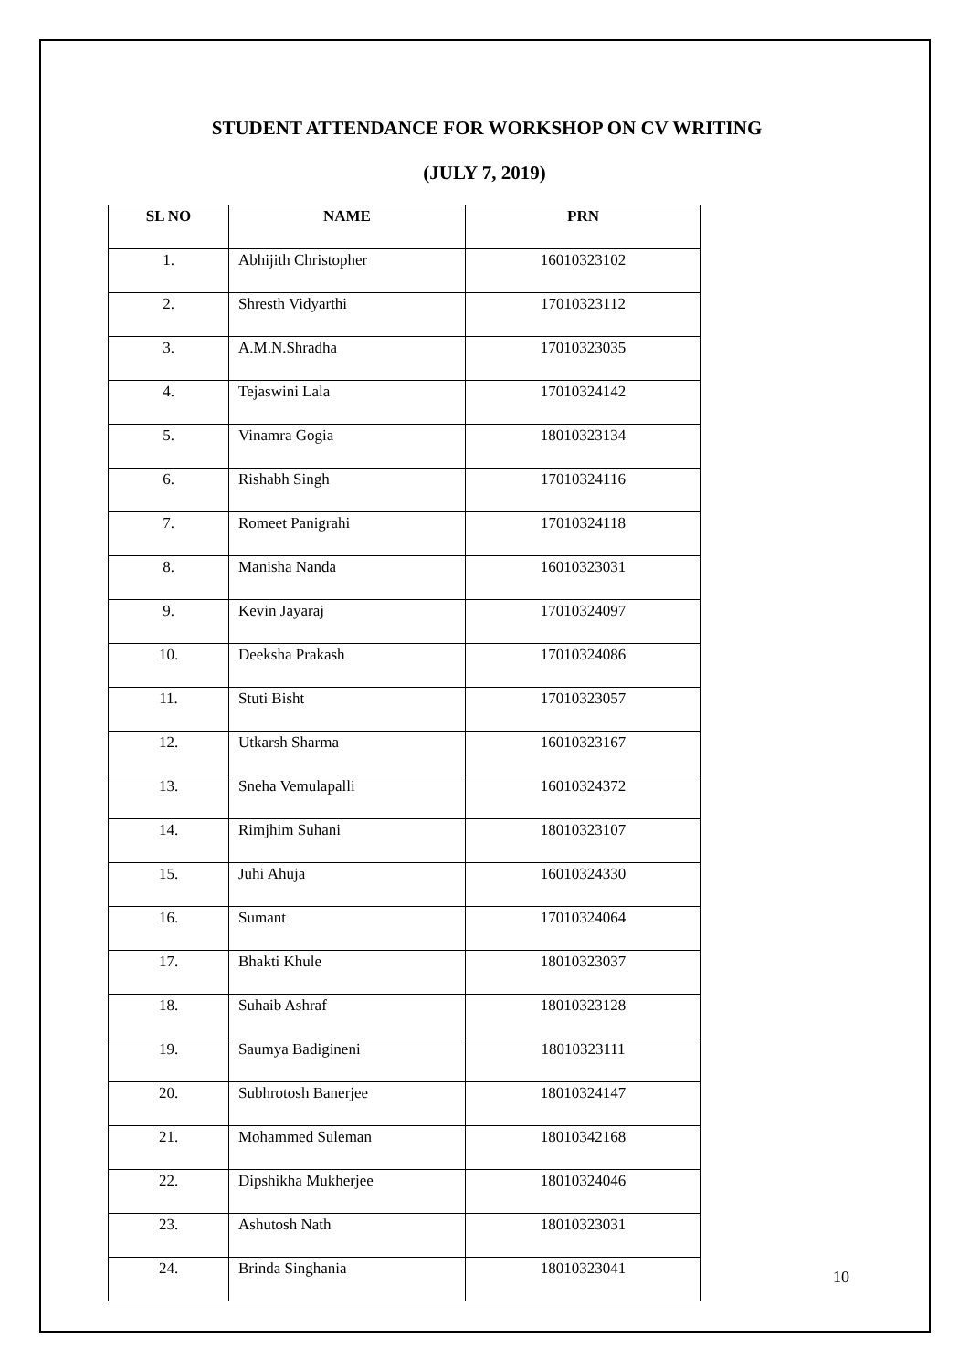STUDENT ATTENDANCE FOR WORKSHOP ON CV WRITING
(JULY 7, 2019)
| SL NO | NAME | PRN |
| --- | --- | --- |
| 1. | Abhijith Christopher | 16010323102 |
| 2. | Shresth Vidyarthi | 17010323112 |
| 3. | A.M.N.Shradha | 17010323035 |
| 4. | Tejaswini Lala | 17010324142 |
| 5. | Vinamra Gogia | 18010323134 |
| 6. | Rishabh Singh | 17010324116 |
| 7. | Romeet Panigrahi | 17010324118 |
| 8. | Manisha Nanda | 16010323031 |
| 9. | Kevin Jayaraj | 17010324097 |
| 10. | Deeksha Prakash | 17010324086 |
| 11. | Stuti Bisht | 17010323057 |
| 12. | Utkarsh Sharma | 16010323167 |
| 13. | Sneha Vemulapalli | 16010324372 |
| 14. | Rimjhim Suhani | 18010323107 |
| 15. | Juhi Ahuja | 16010324330 |
| 16. | Sumant | 17010324064 |
| 17. | Bhakti Khule | 18010323037 |
| 18. | Suhaib Ashraf | 18010323128 |
| 19. | Saumya Badigineni | 18010323111 |
| 20. | Subhrotosh Banerjee | 18010324147 |
| 21. | Mohammed Suleman | 18010342168 |
| 22. | Dipshikha Mukherjee | 18010324046 |
| 23. | Ashutosh Nath | 18010323031 |
| 24. | Brinda Singhania | 18010323041 |
10